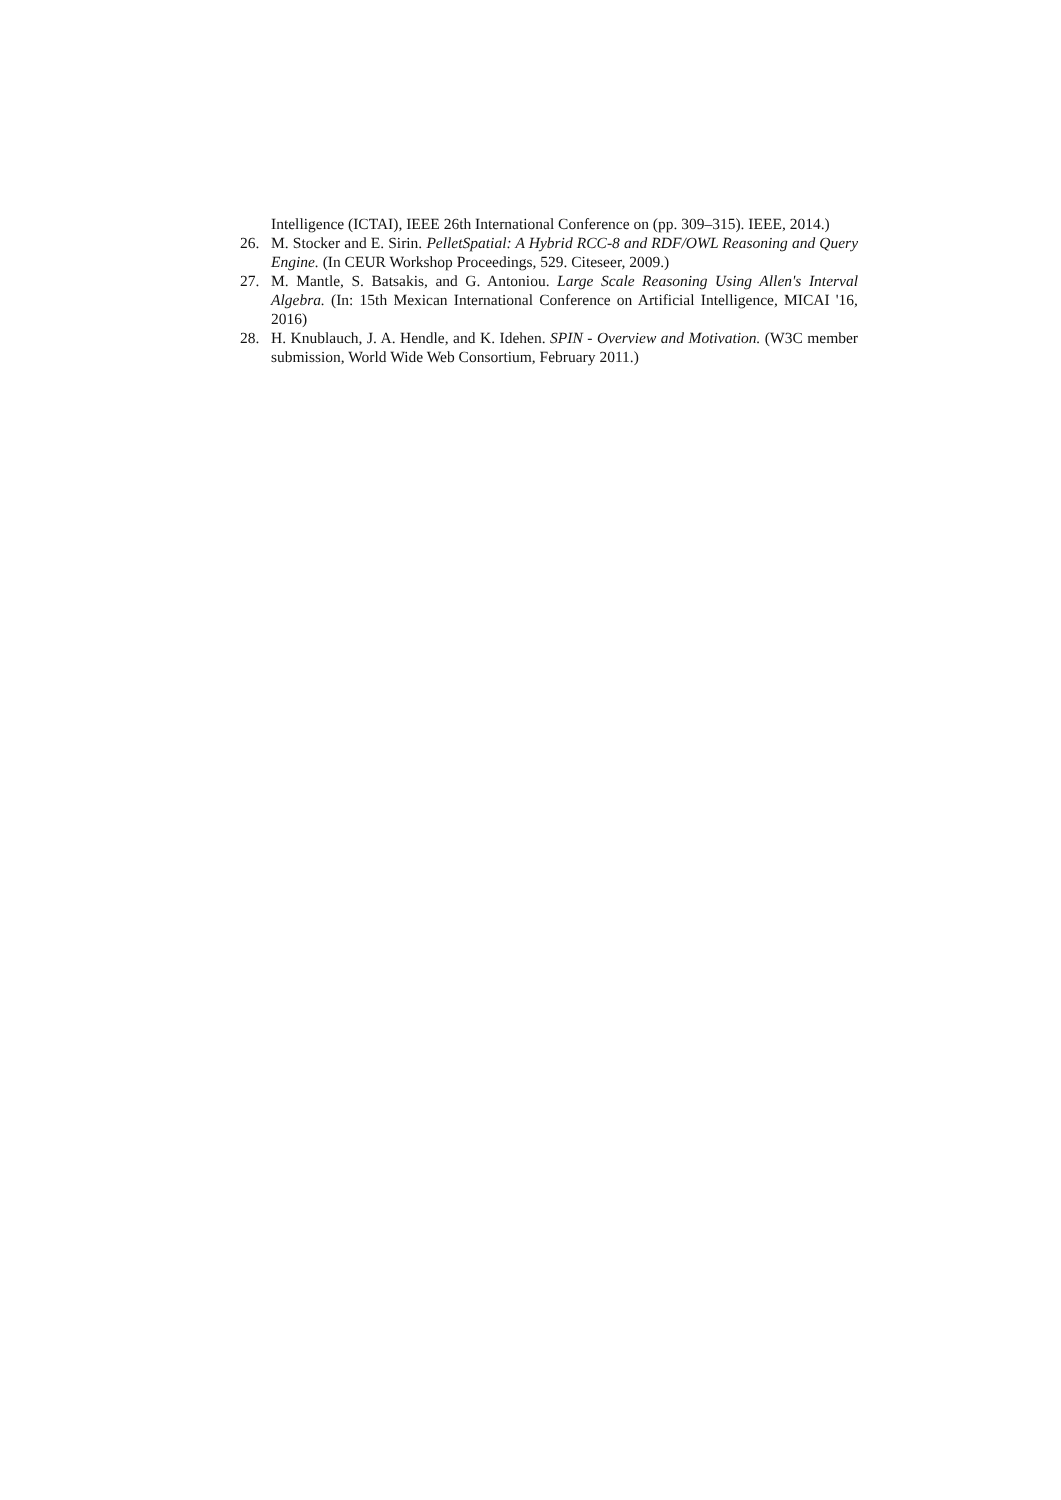Intelligence (ICTAI), IEEE 26th International Conference on (pp. 309–315). IEEE, 2014.)
26. M. Stocker and E. Sirin. PelletSpatial: A Hybrid RCC-8 and RDF/OWL Reasoning and Query Engine. (In CEUR Workshop Proceedings, 529. Citeseer, 2009.)
27. M. Mantle, S. Batsakis, and G. Antoniou. Large Scale Reasoning Using Allen's Interval Algebra. (In: 15th Mexican International Conference on Artificial Intelligence, MICAI '16, 2016)
28. H. Knublauch, J. A. Hendle, and K. Idehen. SPIN - Overview and Motivation. (W3C member submission, World Wide Web Consortium, February 2011.)